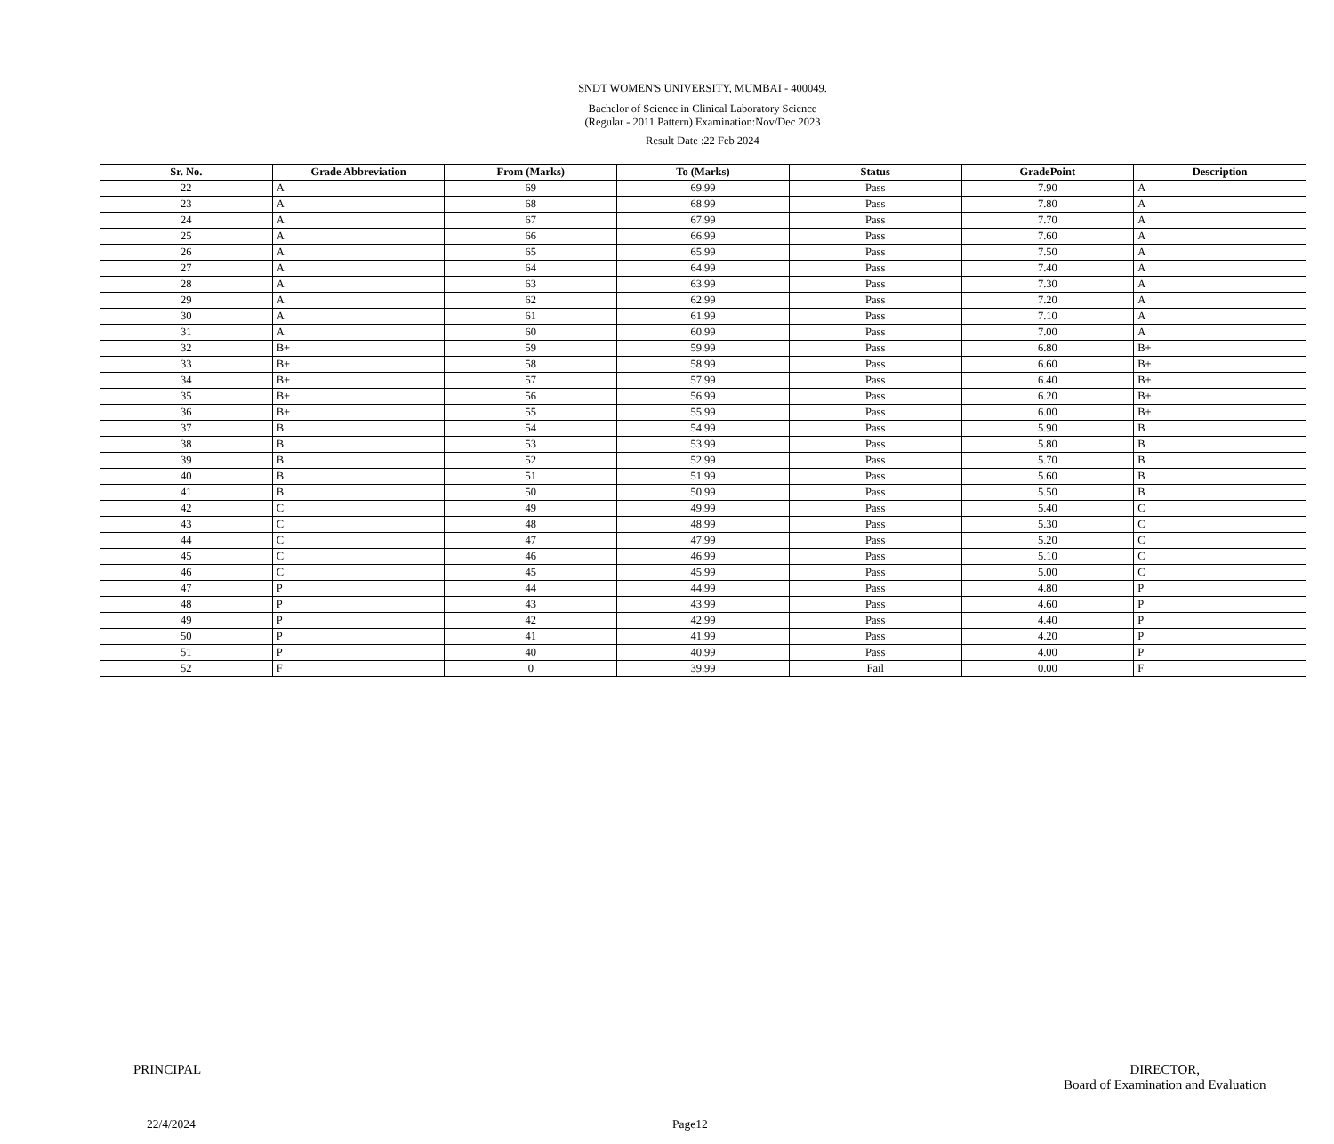SNDT WOMEN'S UNIVERSITY, MUMBAI - 400049.
Bachelor of Science in Clinical Laboratory Science
(Regular - 2011 Pattern) Examination:Nov/Dec 2023
Result Date :22 Feb 2024
| Sr. No. | Grade Abbreviation | From (Marks) | To (Marks) | Status | GradePoint | Description |
| --- | --- | --- | --- | --- | --- | --- |
| 22 | A | 69 | 69.99 | Pass | 7.90 | A |
| 23 | A | 68 | 68.99 | Pass | 7.80 | A |
| 24 | A | 67 | 67.99 | Pass | 7.70 | A |
| 25 | A | 66 | 66.99 | Pass | 7.60 | A |
| 26 | A | 65 | 65.99 | Pass | 7.50 | A |
| 27 | A | 64 | 64.99 | Pass | 7.40 | A |
| 28 | A | 63 | 63.99 | Pass | 7.30 | A |
| 29 | A | 62 | 62.99 | Pass | 7.20 | A |
| 30 | A | 61 | 61.99 | Pass | 7.10 | A |
| 31 | A | 60 | 60.99 | Pass | 7.00 | A |
| 32 | B+ | 59 | 59.99 | Pass | 6.80 | B+ |
| 33 | B+ | 58 | 58.99 | Pass | 6.60 | B+ |
| 34 | B+ | 57 | 57.99 | Pass | 6.40 | B+ |
| 35 | B+ | 56 | 56.99 | Pass | 6.20 | B+ |
| 36 | B+ | 55 | 55.99 | Pass | 6.00 | B+ |
| 37 | B | 54 | 54.99 | Pass | 5.90 | B |
| 38 | B | 53 | 53.99 | Pass | 5.80 | B |
| 39 | B | 52 | 52.99 | Pass | 5.70 | B |
| 40 | B | 51 | 51.99 | Pass | 5.60 | B |
| 41 | B | 50 | 50.99 | Pass | 5.50 | B |
| 42 | C | 49 | 49.99 | Pass | 5.40 | C |
| 43 | C | 48 | 48.99 | Pass | 5.30 | C |
| 44 | C | 47 | 47.99 | Pass | 5.20 | C |
| 45 | C | 46 | 46.99 | Pass | 5.10 | C |
| 46 | C | 45 | 45.99 | Pass | 5.00 | C |
| 47 | P | 44 | 44.99 | Pass | 4.80 | P |
| 48 | P | 43 | 43.99 | Pass | 4.60 | P |
| 49 | P | 42 | 42.99 | Pass | 4.40 | P |
| 50 | P | 41 | 41.99 | Pass | 4.20 | P |
| 51 | P | 40 | 40.99 | Pass | 4.00 | P |
| 52 | F | 0 | 39.99 | Fail | 0.00 | F |
PRINCIPAL
DIRECTOR,
Board of Examination and Evaluation
22/4/2024 Page12